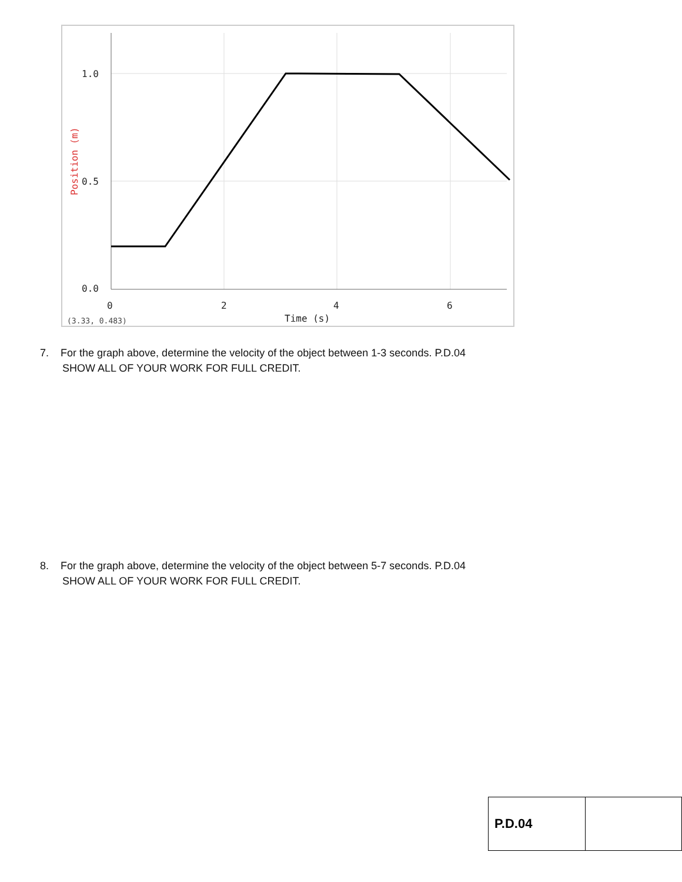1.0
0.5
0.0
0
2
4
6
Time (s)
(3.33, 0.483)
Position (m)
7. For the graph above, determine the velocity of the object between 1-3 seconds. P.D.04
SHOW ALL OF YOUR WORK FOR FULL CREDIT.
8. For the graph above, determine the velocity of the object between 5-7 seconds. P.D.04
SHOW ALL OF YOUR WORK FOR FULL CREDIT.
| P.D.04 | |